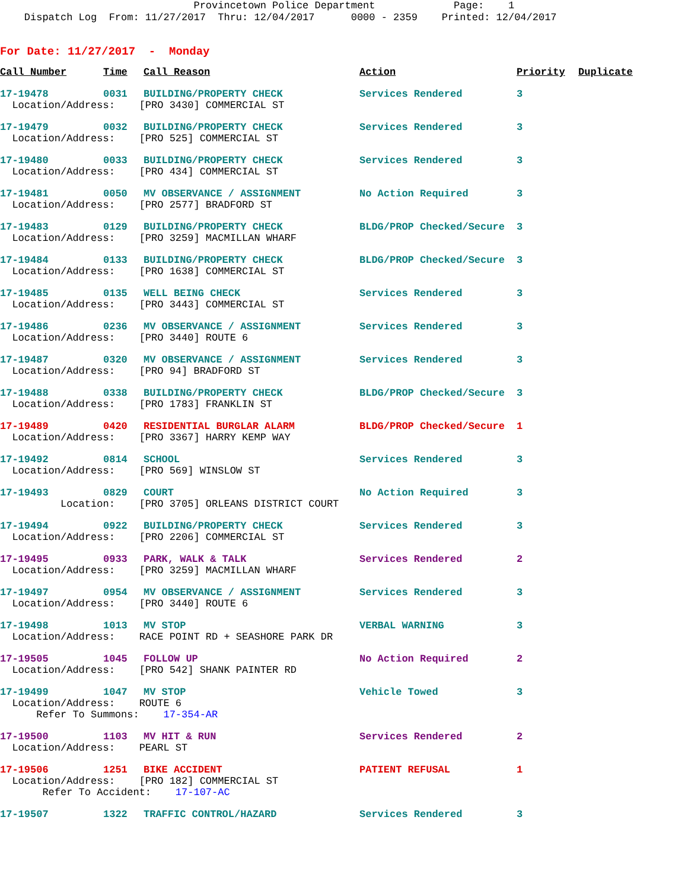Provincetown Police Department Page: 1 Dispatch Log From: 11/27/2017 Thru: 12/04/2017 0000 - 2359 Printed: 12/04/2017
For Date: 11/27/2017 - Monday
| Call Number | Time | Call Reason | Action | Priority | Duplicate |
| --- | --- | --- | --- | --- | --- |
| 17-19478 | 0031 | BUILDING/PROPERTY CHECK | Services Rendered | 3 | |
| Location/Address: [PRO 3430] COMMERCIAL ST | | | | | |
| 17-19479 | 0032 | BUILDING/PROPERTY CHECK | Services Rendered | 3 | |
| Location/Address: [PRO 525] COMMERCIAL ST | | | | | |
| 17-19480 | 0033 | BUILDING/PROPERTY CHECK | Services Rendered | 3 | |
| Location/Address: [PRO 434] COMMERCIAL ST | | | | | |
| 17-19481 | 0050 | MV OBSERVANCE / ASSIGNMENT | No Action Required | 3 | |
| Location/Address: [PRO 2577] BRADFORD ST | | | | | |
| 17-19483 | 0129 | BUILDING/PROPERTY CHECK | BLDG/PROP Checked/Secure | 3 | |
| Location/Address: [PRO 3259] MACMILLAN WHARF | | | | | |
| 17-19484 | 0133 | BUILDING/PROPERTY CHECK | BLDG/PROP Checked/Secure | 3 | |
| Location/Address: [PRO 1638] COMMERCIAL ST | | | | | |
| 17-19485 | 0135 | WELL BEING CHECK | Services Rendered | 3 | |
| Location/Address: [PRO 3443] COMMERCIAL ST | | | | | |
| 17-19486 | 0236 | MV OBSERVANCE / ASSIGNMENT | Services Rendered | 3 | |
| Location/Address: [PRO 3440] ROUTE 6 | | | | | |
| 17-19487 | 0320 | MV OBSERVANCE / ASSIGNMENT | Services Rendered | 3 | |
| Location/Address: [PRO 94] BRADFORD ST | | | | | |
| 17-19488 | 0338 | BUILDING/PROPERTY CHECK | BLDG/PROP Checked/Secure | 3 | |
| Location/Address: [PRO 1783] FRANKLIN ST | | | | | |
| 17-19489 | 0420 | RESIDENTIAL BURGLAR ALARM | BLDG/PROP Checked/Secure | 1 | |
| Location/Address: [PRO 3367] HARRY KEMP WAY | | | | | |
| 17-19492 | 0814 | SCHOOL | Services Rendered | 3 | |
| Location/Address: [PRO 569] WINSLOW ST | | | | | |
| 17-19493 | 0829 | COURT | No Action Required | 3 | |
| Location: [PRO 3705] ORLEANS DISTRICT COURT | | | | | |
| 17-19494 | 0922 | BUILDING/PROPERTY CHECK | Services Rendered | 3 | |
| Location/Address: [PRO 2206] COMMERCIAL ST | | | | | |
| 17-19495 | 0933 | PARK, WALK & TALK | Services Rendered | 2 | |
| Location/Address: [PRO 3259] MACMILLAN WHARF | | | | | |
| 17-19497 | 0954 | MV OBSERVANCE / ASSIGNMENT | Services Rendered | 3 | |
| Location/Address: [PRO 3440] ROUTE 6 | | | | | |
| 17-19498 | 1013 | MV STOP | VERBAL WARNING | 3 | |
| Location/Address: RACE POINT RD + SEASHORE PARK DR | | | | | |
| 17-19505 | 1045 | FOLLOW UP | No Action Required | 2 | |
| Location/Address: [PRO 542] SHANK PAINTER RD | | | | | |
| 17-19499 | 1047 | MV STOP | Vehicle Towed | 3 | |
| Location/Address: ROUTE 6 | | | | | |
| Refer To Summons: 17-354-AR | | | | | |
| 17-19500 | 1103 | MV HIT & RUN | Services Rendered | 2 | |
| Location/Address: PEARL ST | | | | | |
| 17-19506 | 1251 | BIKE ACCIDENT | PATIENT REFUSAL | 1 | |
| Location/Address: [PRO 182] COMMERCIAL ST | | | | | |
| Refer To Accident: 17-107-AC | | | | | |
| 17-19507 | 1322 | TRAFFIC CONTROL/HAZARD | Services Rendered | 3 | |